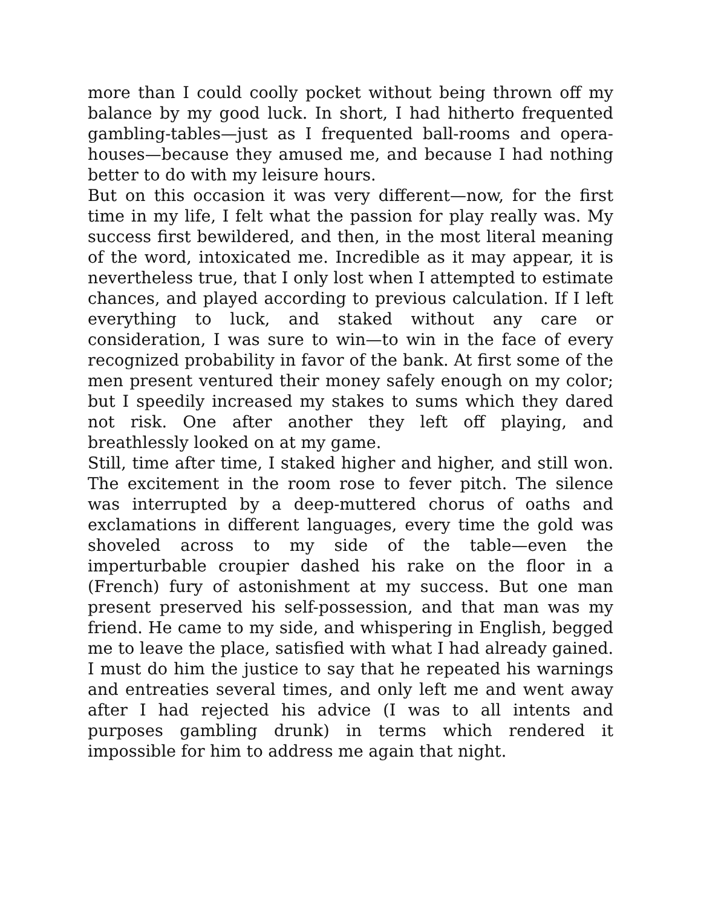more than I could coolly pocket without being thrown off my balance by my good luck. In short, I had hitherto frequented gambling-tables—just as I frequented ball-rooms and opera-houses—because they amused me, and because I had nothing better to do with my leisure hours.
But on this occasion it was very different—now, for the first time in my life, I felt what the passion for play really was. My success first bewildered, and then, in the most literal meaning of the word, intoxicated me. Incredible as it may appear, it is nevertheless true, that I only lost when I attempted to estimate chances, and played according to previous calculation. If I left everything to luck, and staked without any care or consideration, I was sure to win—to win in the face of every recognized probability in favor of the bank. At first some of the men present ventured their money safely enough on my color; but I speedily increased my stakes to sums which they dared not risk. One after another they left off playing, and breathlessly looked on at my game.
Still, time after time, I staked higher and higher, and still won. The excitement in the room rose to fever pitch. The silence was interrupted by a deep-muttered chorus of oaths and exclamations in different languages, every time the gold was shoveled across to my side of the table—even the imperturbable croupier dashed his rake on the floor in a (French) fury of astonishment at my success. But one man present preserved his self-possession, and that man was my friend. He came to my side, and whispering in English, begged me to leave the place, satisfied with what I had already gained. I must do him the justice to say that he repeated his warnings and entreaties several times, and only left me and went away after I had rejected his advice (I was to all intents and purposes gambling drunk) in terms which rendered it impossible for him to address me again that night.